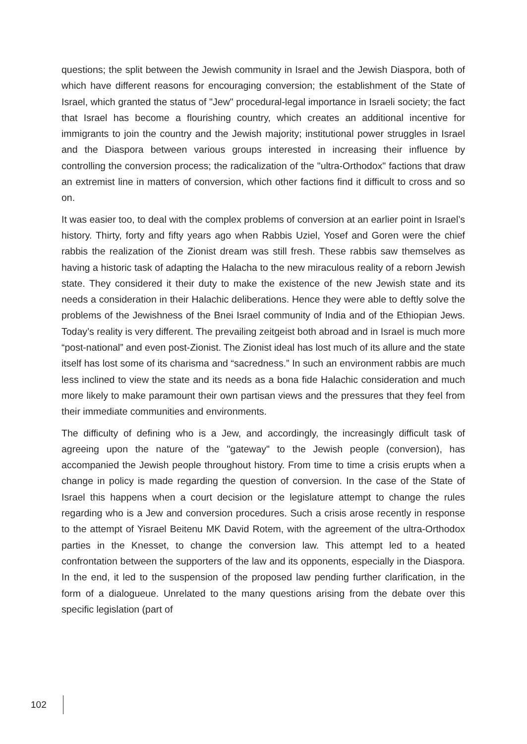questions; the split between the Jewish community in Israel and the Jewish Diaspora, both of which have different reasons for encouraging conversion; the establishment of the State of Israel, which granted the status of "Jew" procedural-legal importance in Israeli society; the fact that Israel has become a flourishing country, which creates an additional incentive for immigrants to join the country and the Jewish majority; institutional power struggles in Israel and the Diaspora between various groups interested in increasing their influence by controlling the conversion process; the radicalization of the "ultra-Orthodox" factions that draw an extremist line in matters of conversion, which other factions find it difficult to cross and so on.
It was easier too, to deal with the complex problems of conversion at an earlier point in Israel’s history. Thirty, forty and fifty years ago when Rabbis Uziel, Yosef and Goren were the chief rabbis the realization of the Zionist dream was still fresh. These rabbis saw themselves as having a historic task of adapting the Halacha to the new miraculous reality of a reborn Jewish state. They considered it their duty to make the existence of the new Jewish state and its needs a consideration in their Halachic deliberations. Hence they were able to deftly solve the problems of the Jewishness of the Bnei Israel community of India and of the Ethiopian Jews. Today’s reality is very different. The prevailing zeitgeist both abroad and in Israel is much more “post-national” and even post-Zionist. The Zionist ideal has lost much of its allure and the state itself has lost some of its charisma and “sacredness.” In such an environment rabbis are much less inclined to view the state and its needs as a bona fide Halachic consideration and much more likely to make paramount their own partisan views and the pressures that they feel from their immediate communities and environments.
The difficulty of defining who is a Jew, and accordingly, the increasingly difficult task of agreeing upon the nature of the "gateway" to the Jewish people (conversion), has accompanied the Jewish people throughout history. From time to time a crisis erupts when a change in policy is made regarding the question of conversion. In the case of the State of Israel this happens when a court decision or the legislature attempt to change the rules regarding who is a Jew and conversion procedures. Such a crisis arose recently in response to the attempt of Yisrael Beitenu MK David Rotem, with the agreement of the ultra-Orthodox parties in the Knesset, to change the conversion law. This attempt led to a heated confrontation between the supporters of the law and its opponents, especially in the Diaspora. In the end, it led to the suspension of the proposed law pending further clarification, in the form of a dialogueue. Unrelated to the many questions arising from the debate over this specific legislation (part of
102